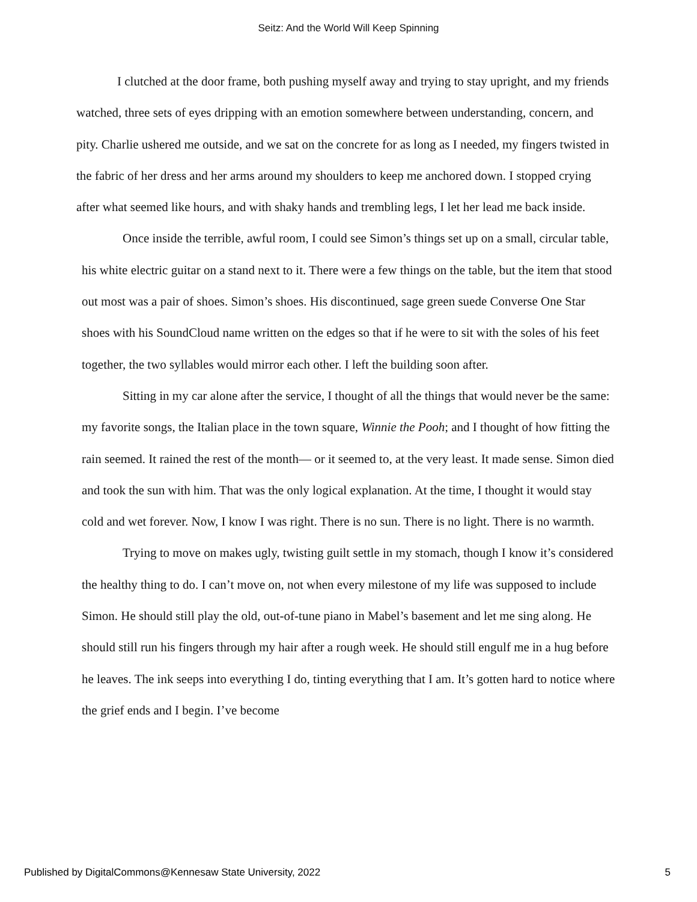Seitz: And the World Will Keep Spinning
I clutched at the door frame, both pushing myself away and trying to stay upright, and my friends watched, three sets of eyes dripping with an emotion somewhere between understanding, concern, and pity. Charlie ushered me outside, and we sat on the concrete for as long as I needed, my fingers twisted in the fabric of her dress and her arms around my shoulders to keep me anchored down. I stopped crying after what seemed like hours, and with shaky hands and trembling legs, I let her lead me back inside.
Once inside the terrible, awful room, I could see Simon’s things set up on a small, circular table, his white electric guitar on a stand next to it. There were a few things on the table, but the item that stood out most was a pair of shoes. Simon’s shoes. His discontinued, sage green suede Converse One Star shoes with his SoundCloud name written on the edges so that if he were to sit with the soles of his feet together, the two syllables would mirror each other. I left the building soon after.
Sitting in my car alone after the service, I thought of all the things that would never be the same: my favorite songs, the Italian place in the town square, Winnie the Pooh; and I thought of how fitting the rain seemed. It rained the rest of the month— or it seemed to, at the very least. It made sense. Simon died and took the sun with him. That was the only logical explanation. At the time, I thought it would stay cold and wet forever. Now, I know I was right. There is no sun. There is no light. There is no warmth.
Trying to move on makes ugly, twisting guilt settle in my stomach, though I know it’s considered the healthy thing to do. I can’t move on, not when every milestone of my life was supposed to include Simon. He should still play the old, out-of-tune piano in Mabel’s basement and let me sing along. He should still run his fingers through my hair after a rough week. He should still engulf me in a hug before he leaves. The ink seeps into everything I do, tinting everything that I am. It’s gotten hard to notice where the grief ends and I begin. I’ve become
Published by DigitalCommons@Kennesaw State University, 2022 5